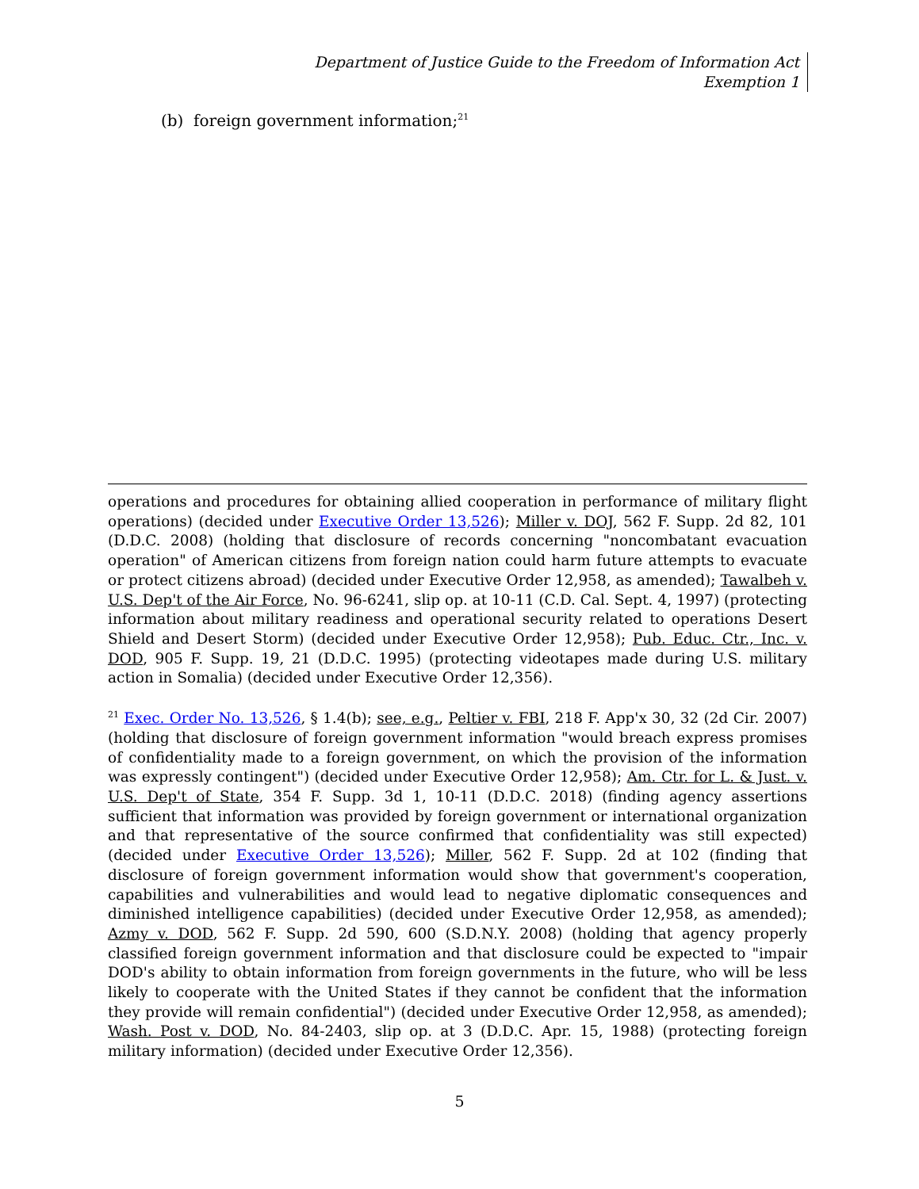Department of Justice Guide to the Freedom of Information Act
Exemption 1
(b) foreign government information;<sup>21</sup>
operations and procedures for obtaining allied cooperation in performance of military flight operations) (decided under Executive Order 13,526); Miller v. DOJ, 562 F. Supp. 2d 82, 101 (D.D.C. 2008) (holding that disclosure of records concerning "noncombatant evacuation operation" of American citizens from foreign nation could harm future attempts to evacuate or protect citizens abroad) (decided under Executive Order 12,958, as amended); Tawalbeh v. U.S. Dep't of the Air Force, No. 96-6241, slip op. at 10-11 (C.D. Cal. Sept. 4, 1997) (protecting information about military readiness and operational security related to operations Desert Shield and Desert Storm) (decided under Executive Order 12,958); Pub. Educ. Ctr., Inc. v. DOD, 905 F. Supp. 19, 21 (D.D.C. 1995) (protecting videotapes made during U.S. military action in Somalia) (decided under Executive Order 12,356).
<sup>21</sup> Exec. Order No. 13,526, § 1.4(b); see, e.g., Peltier v. FBI, 218 F. App'x 30, 32 (2d Cir. 2007) (holding that disclosure of foreign government information "would breach express promises of confidentiality made to a foreign government, on which the provision of the information was expressly contingent") (decided under Executive Order 12,958); Am. Ctr. for L. & Just. v. U.S. Dep't of State, 354 F. Supp. 3d 1, 10-11 (D.D.C. 2018) (finding agency assertions sufficient that information was provided by foreign government or international organization and that representative of the source confirmed that confidentiality was still expected) (decided under Executive Order 13,526); Miller, 562 F. Supp. 2d at 102 (finding that disclosure of foreign government information would show that government's cooperation, capabilities and vulnerabilities and would lead to negative diplomatic consequences and diminished intelligence capabilities) (decided under Executive Order 12,958, as amended); Azmy v. DOD, 562 F. Supp. 2d 590, 600 (S.D.N.Y. 2008) (holding that agency properly classified foreign government information and that disclosure could be expected to "impair DOD's ability to obtain information from foreign governments in the future, who will be less likely to cooperate with the United States if they cannot be confident that the information they provide will remain confidential") (decided under Executive Order 12,958, as amended); Wash. Post v. DOD, No. 84-2403, slip op. at 3 (D.D.C. Apr. 15, 1988) (protecting foreign military information) (decided under Executive Order 12,356).
5